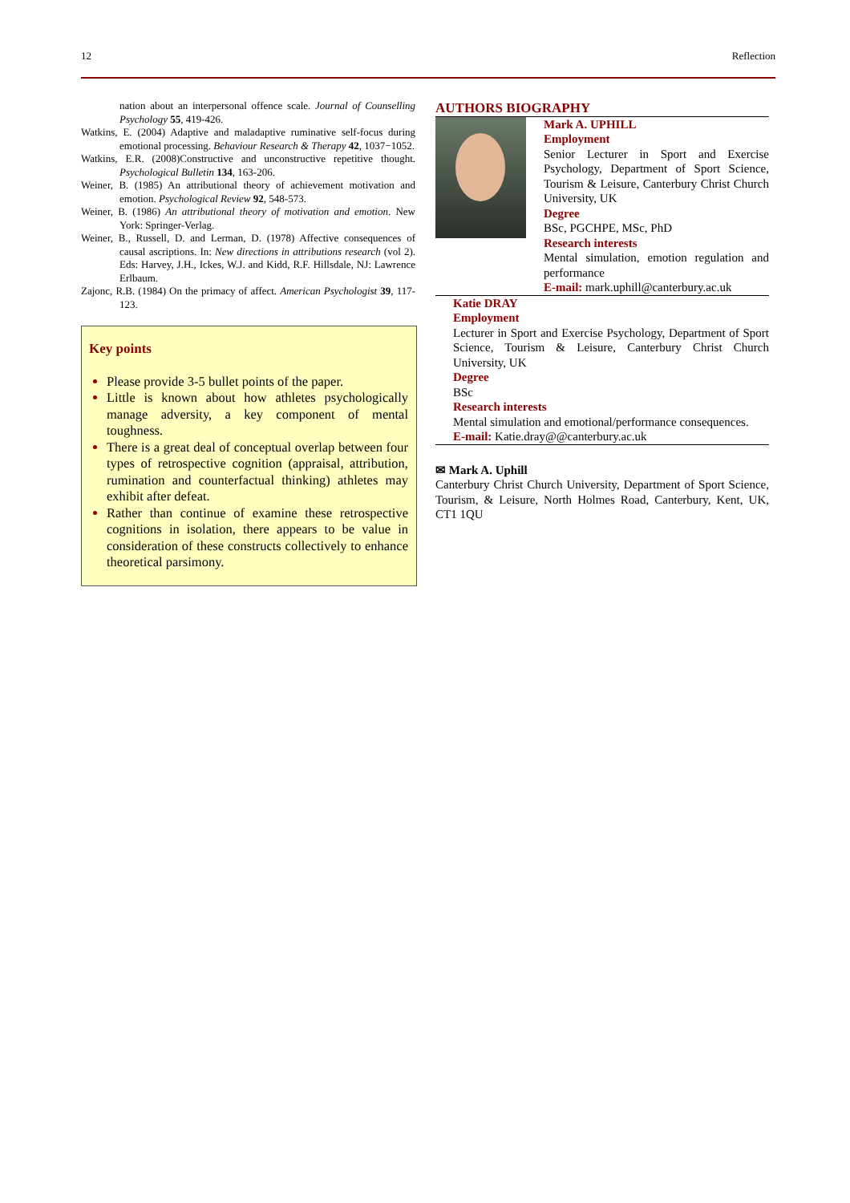12 Reflection
nation about an interpersonal offence scale. Journal of Counselling Psychology 55, 419-426.
Watkins, E. (2004) Adaptive and maladaptive ruminative self-focus during emotional processing. Behaviour Research & Therapy 42, 1037−1052.
Watkins, E.R. (2008)Constructive and unconstructive repetitive thought. Psychological Bulletin 134, 163-206.
Weiner, B. (1985) An attributional theory of achievement motivation and emotion. Psychological Review 92, 548-573.
Weiner, B. (1986) An attributional theory of motivation and emotion. New York: Springer-Verlag.
Weiner, B., Russell, D. and Lerman, D. (1978) Affective consequences of causal ascriptions. In: New directions in attributions research (vol 2). Eds: Harvey, J.H., Ickes, W.J. and Kidd, R.F. Hillsdale, NJ: Lawrence Erlbaum.
Zajonc, R.B. (1984) On the primacy of affect. American Psychologist 39, 117-123.
Key points
Please provide 3-5 bullet points of the paper.
Little is known about how athletes psychologically manage adversity, a key component of mental toughness.
There is a great deal of conceptual overlap between four types of retrospective cognition (appraisal, attribution, rumination and counterfactual thinking) athletes may exhibit after defeat.
Rather than continue of examine these retrospective cognitions in isolation, there appears to be value in consideration of these constructs collectively to enhance theoretical parsimony.
AUTHORS BIOGRAPHY
Mark A. UPHILL
Employment
Senior Lecturer in Sport and Exercise Psychology, Department of Sport Science, Tourism & Leisure, Canterbury Christ Church University, UK
Degree
BSc, PGCHPE, MSc, PhD
Research interests
Mental simulation, emotion regulation and performance
E-mail: mark.uphill@canterbury.ac.uk
Katie DRAY
Employment
Lecturer in Sport and Exercise Psychology, Department of Sport Science, Tourism & Leisure, Canterbury Christ Church University, UK
Degree
BSc
Research interests
Mental simulation and emotional/performance consequences.
E-mail: Katie.dray@@canterbury.ac.uk
✉ Mark A. Uphill
Canterbury Christ Church University, Department of Sport Science, Tourism, & Leisure, North Holmes Road, Canterbury, Kent, UK, CT1 1QU